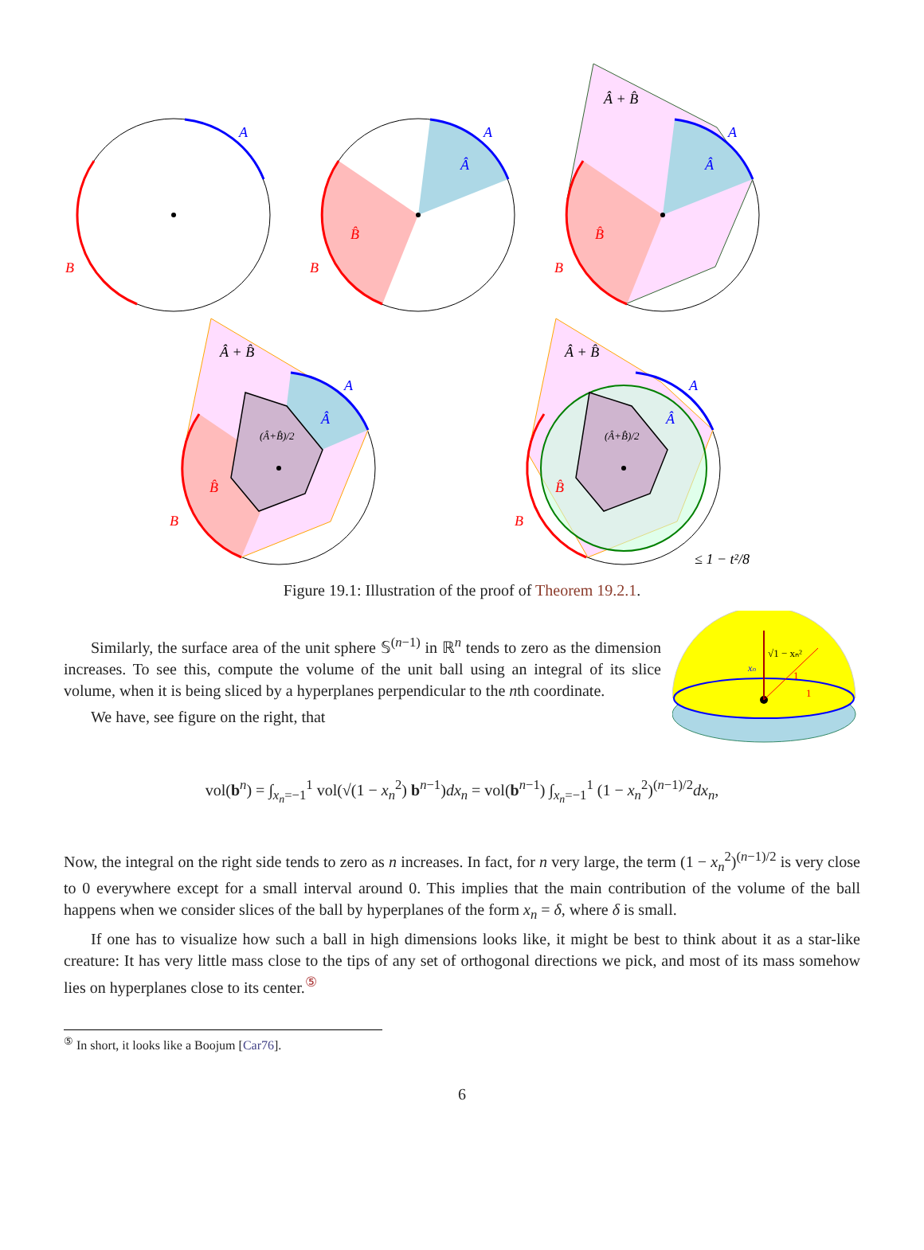A
B
A
Â
B̂
B
A
Â
B̂
B
Â + B̂
A
Â
B̂
B
Â + B̂
(Â+B̂)/2
A
Â
B̂
B
Â + B̂
(Â+B̂)/2
≤ 1 − t²/8
Figure 19.1: Illustration of the proof of Theorem 19.2.1.
Similarly, the surface area of the unit sphere 𝕊<sup>(n−1)</sup> in ℝ<sup>n</sup> tends to zero as the dimension increases. To see this, compute the volume of the unit ball using an integral of its slice volume, when it is being sliced by a hyperplanes perpendicular to the nth coordinate.
We have, see figure on the right, that
xₙ
√1 − xₙ²
1
1
vol(b<sup>n</sup>) = ∫<sub>x<sub>n</sub>=−1</sub><sup>1</sup> vol(√(1 − x<sub>n</sub><sup>2</sup>) b<sup>n−1</sup>)dx<sub>n</sub> = vol(b<sup>n−1</sup>) ∫<sub>x<sub>n</sub>=−1</sub><sup>1</sup> (1 − x<sub>n</sub><sup>2</sup>)<sup>(n−1)/2</sup>dx<sub>n</sub>,
Now, the integral on the right side tends to zero as n increases. In fact, for n very large, the term (1 − x<sub>n</sub><sup>2</sup>)<sup>(n−1)/2</sup> is very close to 0 everywhere except for a small interval around 0. This implies that the main contribution of the volume of the ball happens when we consider slices of the ball by hyperplanes of the form x<sub>n</sub> = δ, where δ is small.
If one has to visualize how such a ball in high dimensions looks like, it might be best to think about it as a star-like creature: It has very little mass close to the tips of any set of orthogonal directions we pick, and most of its mass somehow lies on hyperplanes close to its center.<sup>⑤</sup>
<sup>⑤</sup> In short, it looks like a Boojum [Car76].
6